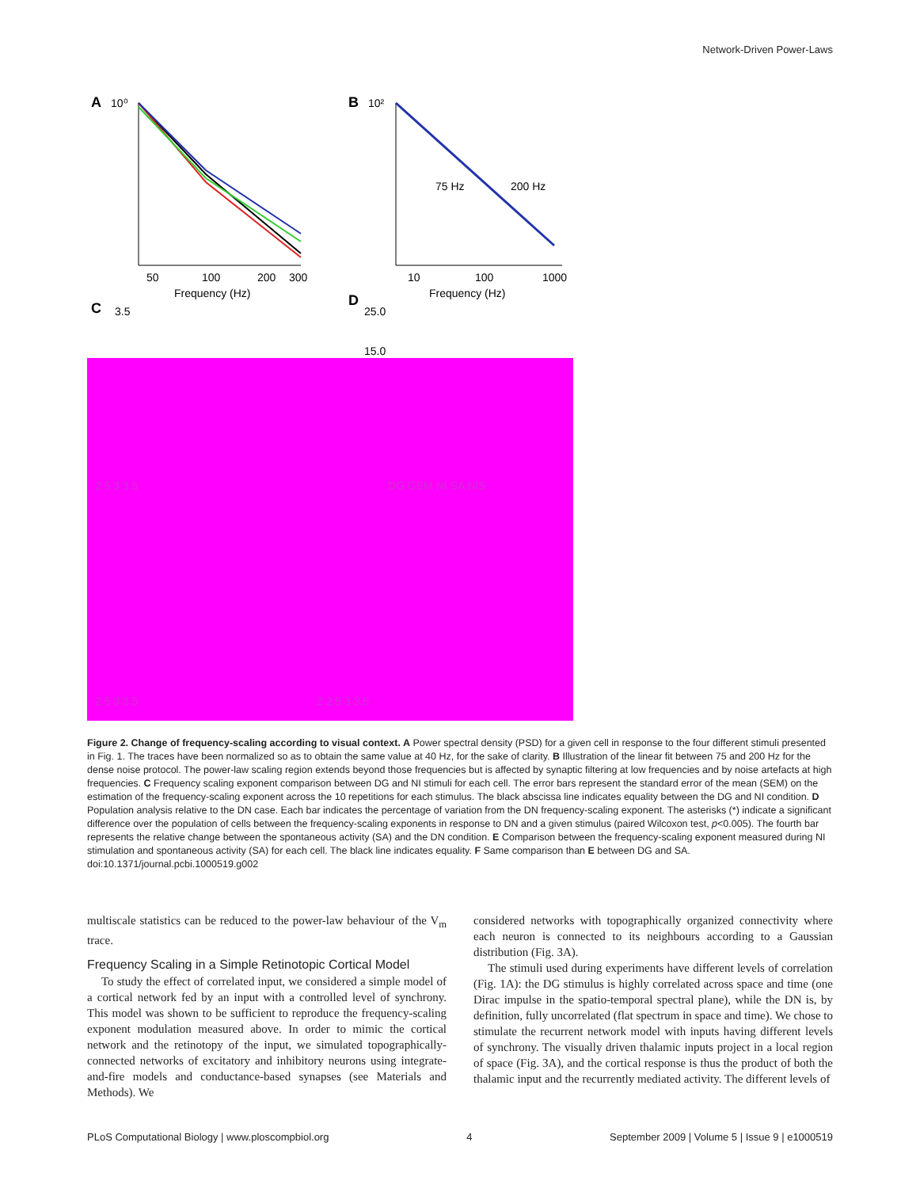Network-Driven Power-Laws
A
10⁰
B
10²
50
100
200
300
Frequency (Hz)
75 Hz
200 Hz
10
100
1000
Frequency (Hz)
C
3.5
D
25.0
15.0
2.5 3 3.5
DG GEM NI SA NIS
2.5 3 3.5
2 2.5 3 3.5
Figure 2. Change of frequency-scaling according to visual context. A Power spectral density (PSD) for a given cell in response to the four different stimuli presented in Fig. 1. The traces have been normalized so as to obtain the same value at 40 Hz, for the sake of clarity. B Illustration of the linear fit between 75 and 200 Hz for the dense noise protocol. The power-law scaling region extends beyond those frequencies but is affected by synaptic filtering at low frequencies and by noise artefacts at high frequencies. C Frequency scaling exponent comparison between DG and NI stimuli for each cell. The error bars represent the standard error of the mean (SEM) on the estimation of the frequency-scaling exponent across the 10 repetitions for each stimulus. The black abscissa line indicates equality between the DG and NI condition. D Population analysis relative to the DN case. Each bar indicates the percentage of variation from the DN frequency-scaling exponent. The asterisks (*) indicate a significant difference over the population of cells between the frequency-scaling exponents in response to DN and a given stimulus (paired Wilcoxon test, p<0.005). The fourth bar represents the relative change between the spontaneous activity (SA) and the DN condition. E Comparison between the frequency-scaling exponent measured during NI stimulation and spontaneous activity (SA) for each cell. The black line indicates equality. F Same comparison than E between DG and SA.
doi:10.1371/journal.pcbi.1000519.g002
multiscale statistics can be reduced to the power-law behaviour of the V<sub>m</sub> trace.
Frequency Scaling in a Simple Retinotopic Cortical Model
To study the effect of correlated input, we considered a simple model of a cortical network fed by an input with a controlled level of synchrony. This model was shown to be sufficient to reproduce the frequency-scaling exponent modulation measured above. In order to mimic the cortical network and the retinotopy of the input, we simulated topographically-connected networks of excitatory and inhibitory neurons using integrate-and-fire models and conductance-based synapses (see Materials and Methods). We
considered networks with topographically organized connectivity where each neuron is connected to its neighbours according to a Gaussian distribution (Fig. 3A).
The stimuli used during experiments have different levels of correlation (Fig. 1A): the DG stimulus is highly correlated across space and time (one Dirac impulse in the spatio-temporal spectral plane), while the DN is, by definition, fully uncorrelated (flat spectrum in space and time). We chose to stimulate the recurrent network model with inputs having different levels of synchrony. The visually driven thalamic inputs project in a local region of space (Fig. 3A), and the cortical response is thus the product of both the thalamic input and the recurrently mediated activity. The different levels of
PLoS Computational Biology | www.ploscompbiol.org 4 September 2009 | Volume 5 | Issue 9 | e1000519